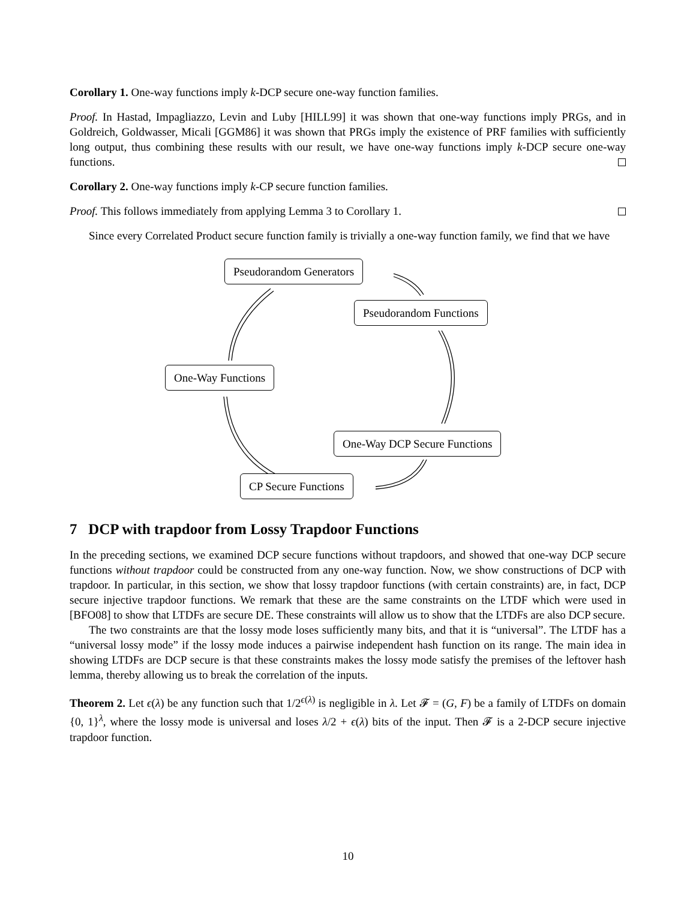Corollary 1. One-way functions imply k-DCP secure one-way function families.
Proof. In Hastad, Impagliazzo, Levin and Luby [HILL99] it was shown that one-way functions imply PRGs, and in Goldreich, Goldwasser, Micali [GGM86] it was shown that PRGs imply the existence of PRF families with sufficiently long output, thus combining these results with our result, we have one-way functions imply k-DCP secure one-way functions.
Corollary 2. One-way functions imply k-CP secure function families.
Proof. This follows immediately from applying Lemma 3 to Corollary 1.
Since every Correlated Product secure function family is trivially a one-way function family, we find that we have
Pseudorandom Generators
Pseudorandom Functions
One-Way Functions
One-Way DCP Secure Functions
CP Secure Functions
7 DCP with trapdoor from Lossy Trapdoor Functions
In the preceding sections, we examined DCP secure functions without trapdoors, and showed that one-way DCP secure functions without trapdoor could be constructed from any one-way function. Now, we show constructions of DCP with trapdoor. In particular, in this section, we show that lossy trapdoor functions (with certain constraints) are, in fact, DCP secure injective trapdoor functions. We remark that these are the same constraints on the LTDF which were used in [BFO08] to show that LTDFs are secure DE. These constraints will allow us to show that the LTDFs are also DCP secure.
The two constraints are that the lossy mode loses sufficiently many bits, and that it is “universal”. The LTDF has a “universal lossy mode” if the lossy mode induces a pairwise independent hash function on its range. The main idea in showing LTDFs are DCP secure is that these constraints makes the lossy mode satisfy the premises of the leftover hash lemma, thereby allowing us to break the correlation of the inputs.
Theorem 2. Let ϵ(λ) be any function such that 1/2<sup>ϵ(λ)</sup> is negligible in λ. Let 𝓕 = (G, F) be a family of LTDFs on domain {0, 1}<sup>λ</sup>, where the lossy mode is universal and loses λ/2 + ϵ(λ) bits of the input. Then 𝓕 is a 2-DCP secure injective trapdoor function.
10